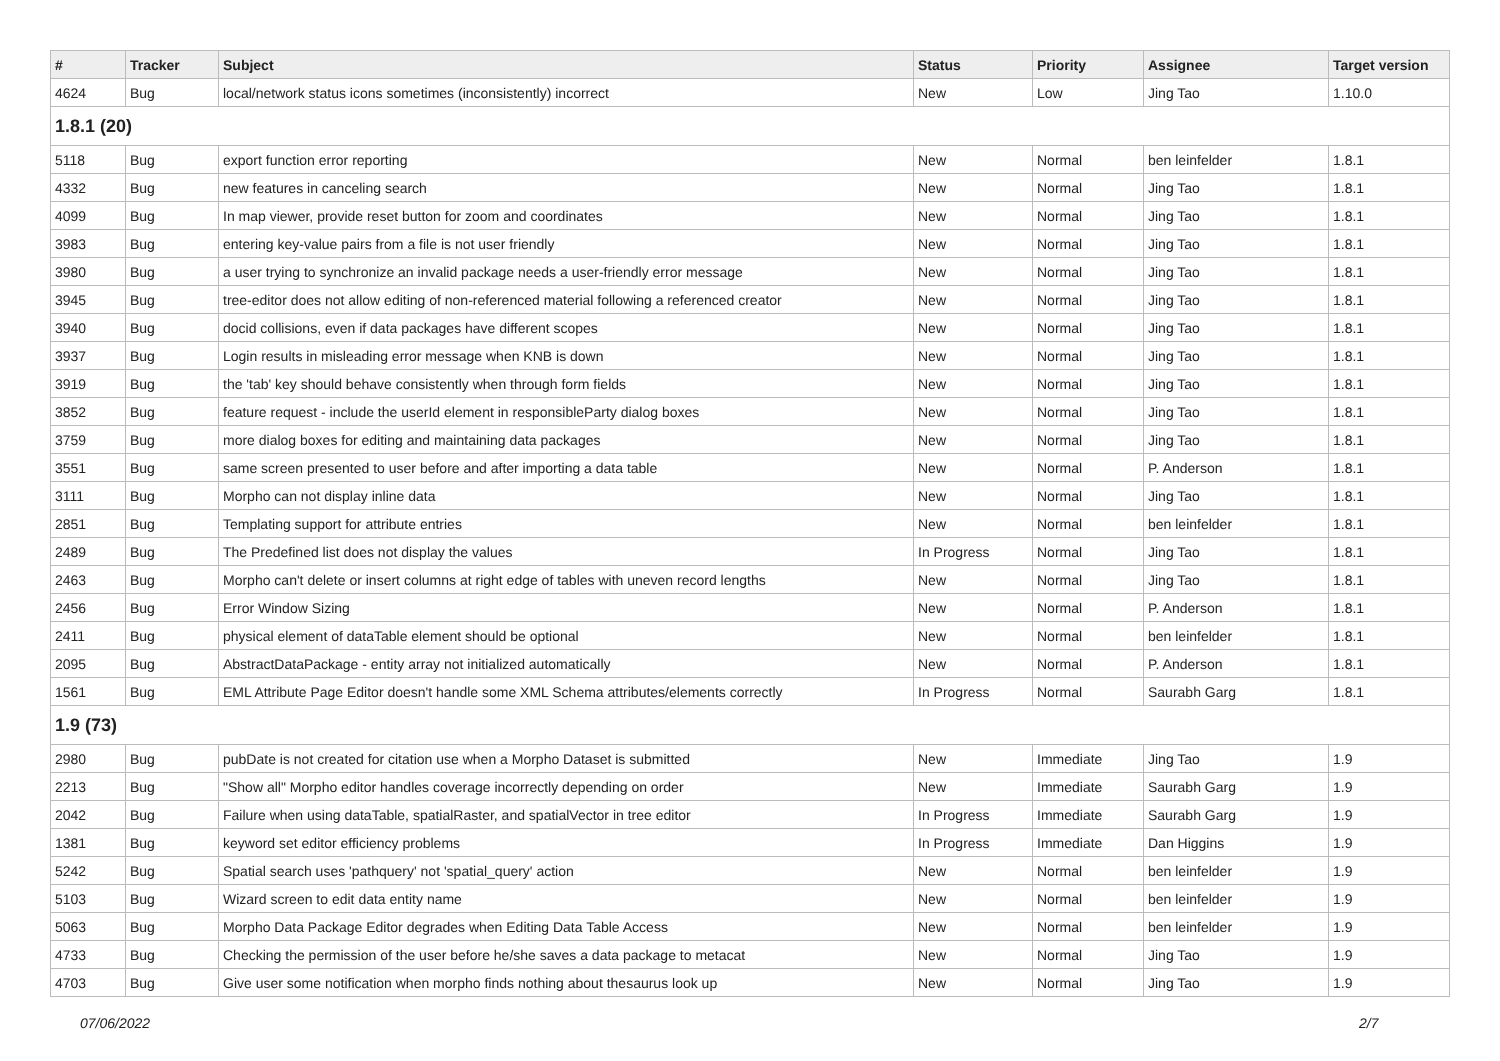| # | Tracker | Subject | Status | Priority | Assignee | Target version |
| --- | --- | --- | --- | --- | --- | --- |
| 4624 | Bug | local/network status icons sometimes (inconsistently) incorrect | New | Low | Jing Tao | 1.10.0 |
| 1.8.1 (20) | | | | | | |
| 5118 | Bug | export function error reporting | New | Normal | ben leinfelder | 1.8.1 |
| 4332 | Bug | new features in canceling search | New | Normal | Jing Tao | 1.8.1 |
| 4099 | Bug | In map viewer, provide reset button for zoom and coordinates | New | Normal | Jing Tao | 1.8.1 |
| 3983 | Bug | entering key-value pairs from a file is not user friendly | New | Normal | Jing Tao | 1.8.1 |
| 3980 | Bug | a user trying to synchronize an invalid package needs a user-friendly error message | New | Normal | Jing Tao | 1.8.1 |
| 3945 | Bug | tree-editor does not allow editing of non-referenced material following a referenced creator | New | Normal | Jing Tao | 1.8.1 |
| 3940 | Bug | docid collisions, even if data packages have different scopes | New | Normal | Jing Tao | 1.8.1 |
| 3937 | Bug | Login results in misleading error message when KNB is down | New | Normal | Jing Tao | 1.8.1 |
| 3919 | Bug | the 'tab' key should behave consistently when through form fields | New | Normal | Jing Tao | 1.8.1 |
| 3852 | Bug | feature request - include the userId element in responsibleParty dialog boxes | New | Normal | Jing Tao | 1.8.1 |
| 3759 | Bug | more dialog boxes for editing and maintaining data packages | New | Normal | Jing Tao | 1.8.1 |
| 3551 | Bug | same screen presented to user before and after importing a data table | New | Normal | P. Anderson | 1.8.1 |
| 3111 | Bug | Morpho can not display inline data | New | Normal | Jing Tao | 1.8.1 |
| 2851 | Bug | Templating support for attribute entries | New | Normal | ben leinfelder | 1.8.1 |
| 2489 | Bug | The Predefined list does not display the values | In Progress | Normal | Jing Tao | 1.8.1 |
| 2463 | Bug | Morpho can't delete or insert columns at right edge of tables with uneven record lengths | New | Normal | Jing Tao | 1.8.1 |
| 2456 | Bug | Error Window Sizing | New | Normal | P. Anderson | 1.8.1 |
| 2411 | Bug | physical element of dataTable element should be optional | New | Normal | ben leinfelder | 1.8.1 |
| 2095 | Bug | AbstractDataPackage - entity array not initialized automatically | New | Normal | P. Anderson | 1.8.1 |
| 1561 | Bug | EML Attribute Page Editor doesn't handle some XML Schema attributes/elements correctly | In Progress | Normal | Saurabh Garg | 1.8.1 |
| 1.9 (73) | | | | | | |
| 2980 | Bug | pubDate is not created for citation use when a Morpho Dataset is submitted | New | Immediate | Jing Tao | 1.9 |
| 2213 | Bug | "Show all" Morpho editor handles coverage incorrectly depending on order | New | Immediate | Saurabh Garg | 1.9 |
| 2042 | Bug | Failure when using dataTable, spatialRaster, and spatialVector in tree editor | In Progress | Immediate | Saurabh Garg | 1.9 |
| 1381 | Bug | keyword set editor efficiency problems | In Progress | Immediate | Dan Higgins | 1.9 |
| 5242 | Bug | Spatial search uses 'pathquery' not 'spatial_query' action | New | Normal | ben leinfelder | 1.9 |
| 5103 | Bug | Wizard screen to edit data entity name | New | Normal | ben leinfelder | 1.9 |
| 5063 | Bug | Morpho Data Package Editor degrades when Editing Data Table Access | New | Normal | ben leinfelder | 1.9 |
| 4733 | Bug | Checking the permission of the user before he/she saves a data package to metacat | New | Normal | Jing Tao | 1.9 |
| 4703 | Bug | Give user some notification when morpho finds nothing about thesaurus look up | New | Normal | Jing Tao | 1.9 |
07/06/2022 2/7